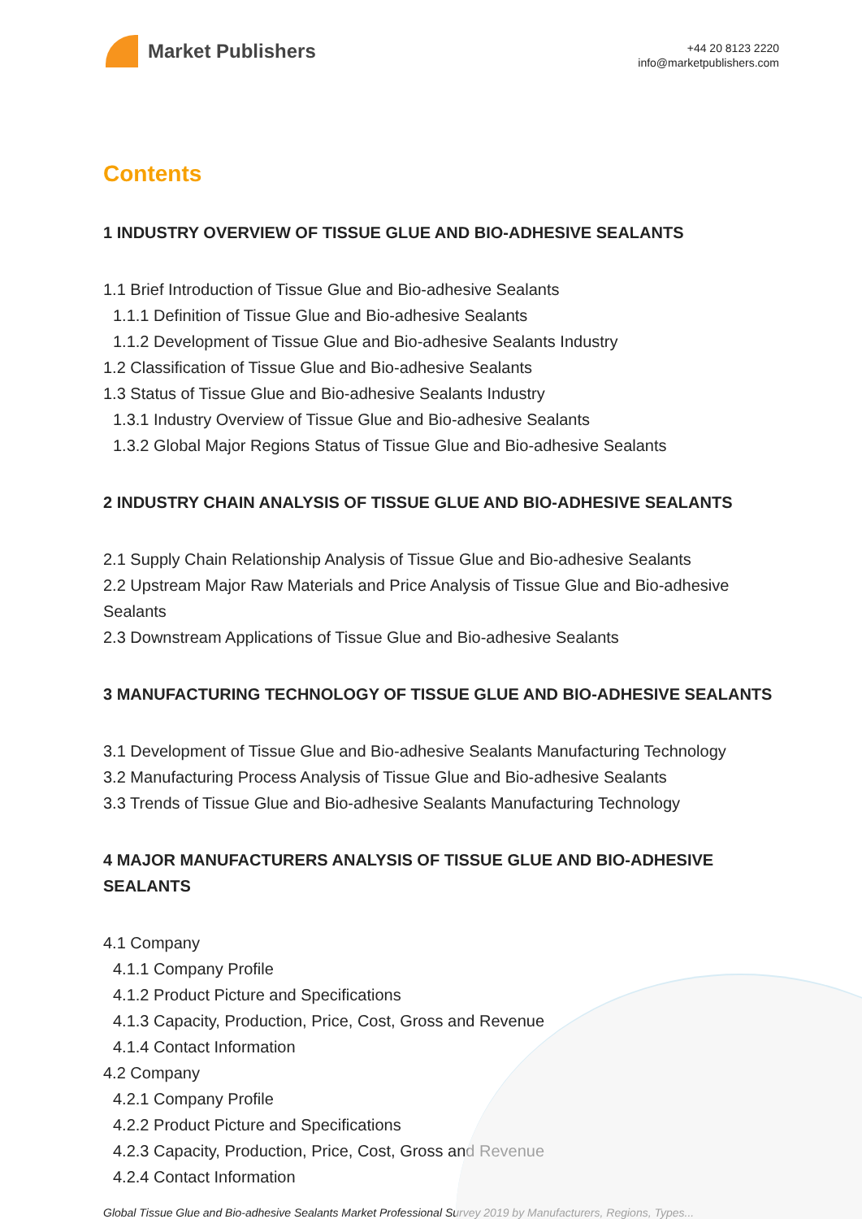Market Publishers
+44 20 8123 2220
info@marketpublishers.com
Contents
1 INDUSTRY OVERVIEW OF TISSUE GLUE AND BIO-ADHESIVE SEALANTS
1.1 Brief Introduction of Tissue Glue and Bio-adhesive Sealants
1.1.1 Definition of Tissue Glue and Bio-adhesive Sealants
1.1.2 Development of Tissue Glue and Bio-adhesive Sealants Industry
1.2 Classification of Tissue Glue and Bio-adhesive Sealants
1.3 Status of Tissue Glue and Bio-adhesive Sealants Industry
1.3.1 Industry Overview of Tissue Glue and Bio-adhesive Sealants
1.3.2 Global Major Regions Status of Tissue Glue and Bio-adhesive Sealants
2 INDUSTRY CHAIN ANALYSIS OF TISSUE GLUE AND BIO-ADHESIVE SEALANTS
2.1 Supply Chain Relationship Analysis of Tissue Glue and Bio-adhesive Sealants
2.2 Upstream Major Raw Materials and Price Analysis of Tissue Glue and Bio-adhesive Sealants
2.3 Downstream Applications of Tissue Glue and Bio-adhesive Sealants
3 MANUFACTURING TECHNOLOGY OF TISSUE GLUE AND BIO-ADHESIVE SEALANTS
3.1 Development of Tissue Glue and Bio-adhesive Sealants Manufacturing Technology
3.2 Manufacturing Process Analysis of Tissue Glue and Bio-adhesive Sealants
3.3 Trends of Tissue Glue and Bio-adhesive Sealants Manufacturing Technology
4 MAJOR MANUFACTURERS ANALYSIS OF TISSUE GLUE AND BIO-ADHESIVE SEALANTS
4.1 Company
4.1.1 Company Profile
4.1.2 Product Picture and Specifications
4.1.3 Capacity, Production, Price, Cost, Gross and Revenue
4.1.4 Contact Information
4.2 Company
4.2.1 Company Profile
4.2.2 Product Picture and Specifications
4.2.3 Capacity, Production, Price, Cost, Gross and Revenue
4.2.4 Contact Information
Global Tissue Glue and Bio-adhesive Sealants Market Professional Survey 2019 by Manufacturers, Regions, Types...